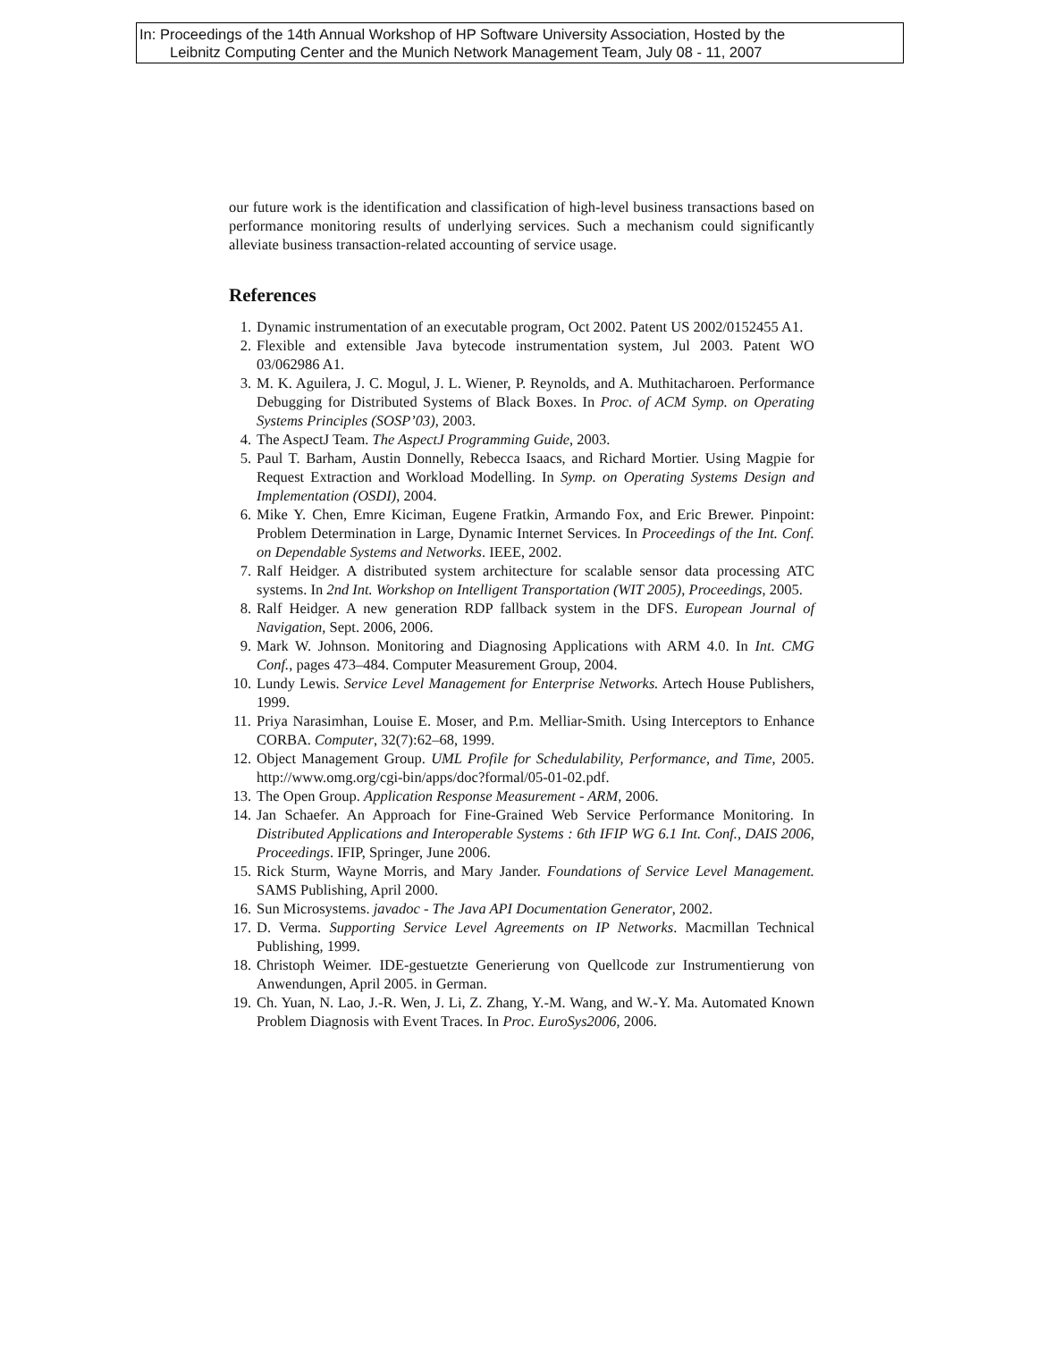In: Proceedings of the 14th Annual Workshop of HP Software University Association, Hosted by the
Leibnitz Computing Center and the Munich Network Management Team, July 08 - 11, 2007
our future work is the identification and classification of high-level business transactions based on performance monitoring results of underlying services. Such a mechanism could significantly alleviate business transaction-related accounting of service usage.
References
1. Dynamic instrumentation of an executable program, Oct 2002. Patent US 2002/0152455 A1.
2. Flexible and extensible Java bytecode instrumentation system, Jul 2003. Patent WO 03/062986 A1.
3. M. K. Aguilera, J. C. Mogul, J. L. Wiener, P. Reynolds, and A. Muthitacharoen. Performance Debugging for Distributed Systems of Black Boxes. In Proc. of ACM Symp. on Operating Systems Principles (SOSP’03), 2003.
4. The AspectJ Team. The AspectJ Programming Guide, 2003.
5. Paul T. Barham, Austin Donnelly, Rebecca Isaacs, and Richard Mortier. Using Magpie for Request Extraction and Workload Modelling. In Symp. on Operating Systems Design and Implementation (OSDI), 2004.
6. Mike Y. Chen, Emre Kiciman, Eugene Fratkin, Armando Fox, and Eric Brewer. Pinpoint: Problem Determination in Large, Dynamic Internet Services. In Proceedings of the Int. Conf. on Dependable Systems and Networks. IEEE, 2002.
7. Ralf Heidger. A distributed system architecture for scalable sensor data processing ATC systems. In 2nd Int. Workshop on Intelligent Transportation (WIT 2005), Proceedings, 2005.
8. Ralf Heidger. A new generation RDP fallback system in the DFS. European Journal of Navigation, Sept. 2006, 2006.
9. Mark W. Johnson. Monitoring and Diagnosing Applications with ARM 4.0. In Int. CMG Conf., pages 473–484. Computer Measurement Group, 2004.
10. Lundy Lewis. Service Level Management for Enterprise Networks. Artech House Publishers, 1999.
11. Priya Narasimhan, Louise E. Moser, and P.m. Melliar-Smith. Using Interceptors to Enhance CORBA. Computer, 32(7):62–68, 1999.
12. Object Management Group. UML Profile for Schedulability, Performance, and Time, 2005. http://www.omg.org/cgi-bin/apps/doc?formal/05-01-02.pdf.
13. The Open Group. Application Response Measurement - ARM, 2006.
14. Jan Schaefer. An Approach for Fine-Grained Web Service Performance Monitoring. In Distributed Applications and Interoperable Systems : 6th IFIP WG 6.1 Int. Conf., DAIS 2006, Proceedings. IFIP, Springer, June 2006.
15. Rick Sturm, Wayne Morris, and Mary Jander. Foundations of Service Level Management. SAMS Publishing, April 2000.
16. Sun Microsystems. javadoc - The Java API Documentation Generator, 2002.
17. D. Verma. Supporting Service Level Agreements on IP Networks. Macmillan Technical Publishing, 1999.
18. Christoph Weimer. IDE-gestuetzte Generierung von Quellcode zur Instrumentierung von Anwendungen, April 2005. in German.
19. Ch. Yuan, N. Lao, J.-R. Wen, J. Li, Z. Zhang, Y.-M. Wang, and W.-Y. Ma. Automated Known Problem Diagnosis with Event Traces. In Proc. EuroSys2006, 2006.